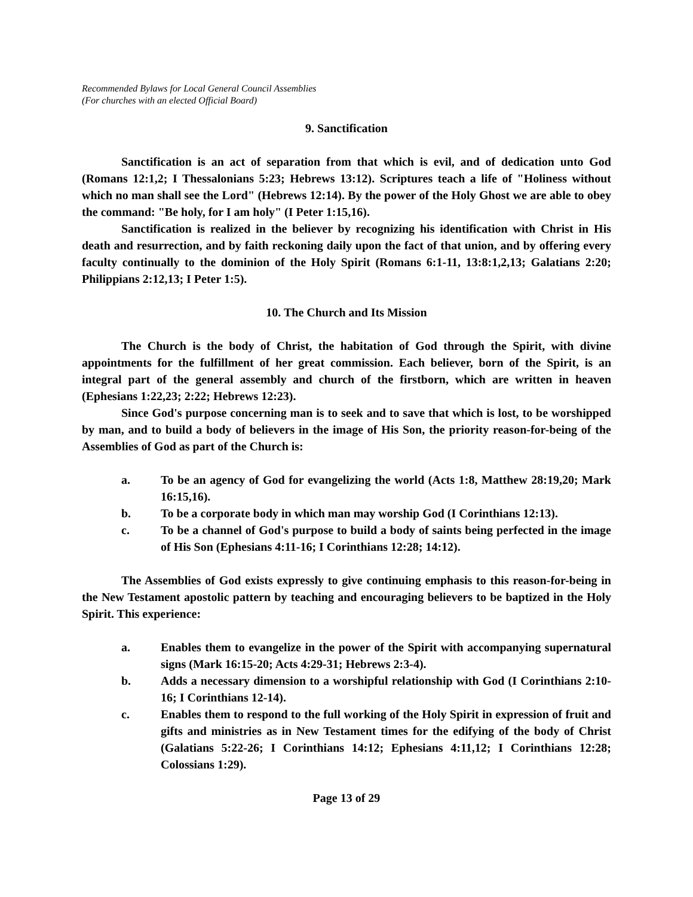Recommended Bylaws for Local General Council Assemblies
(For churches with an elected Official Board)
9. Sanctification
Sanctification is an act of separation from that which is evil, and of dedication unto God (Romans 12:1,2; I Thessalonians 5:23; Hebrews 13:12). Scriptures teach a life of "Holiness without which no man shall see the Lord" (Hebrews 12:14). By the power of the Holy Ghost we are able to obey the command: "Be holy, for I am holy" (I Peter 1:15,16).
Sanctification is realized in the believer by recognizing his identification with Christ in His death and resurrection, and by faith reckoning daily upon the fact of that union, and by offering every faculty continually to the dominion of the Holy Spirit (Romans 6:1-11, 13:8:1,2,13; Galatians 2:20; Philippians 2:12,13; I Peter 1:5).
10. The Church and Its Mission
The Church is the body of Christ, the habitation of God through the Spirit, with divine appointments for the fulfillment of her great commission. Each believer, born of the Spirit, is an integral part of the general assembly and church of the firstborn, which are written in heaven (Ephesians 1:22,23; 2:22; Hebrews 12:23).
Since God's purpose concerning man is to seek and to save that which is lost, to be worshipped by man, and to build a body of believers in the image of His Son, the priority reason-for-being of the Assemblies of God as part of the Church is:
a. To be an agency of God for evangelizing the world (Acts 1:8, Matthew 28:19,20; Mark 16:15,16).
b. To be a corporate body in which man may worship God (I Corinthians 12:13).
c. To be a channel of God's purpose to build a body of saints being perfected in the image of His Son (Ephesians 4:11-16; I Corinthians 12:28; 14:12).
The Assemblies of God exists expressly to give continuing emphasis to this reason-for-being in the New Testament apostolic pattern by teaching and encouraging believers to be baptized in the Holy Spirit. This experience:
a. Enables them to evangelize in the power of the Spirit with accompanying supernatural signs (Mark 16:15-20; Acts 4:29-31; Hebrews 2:3-4).
b. Adds a necessary dimension to a worshipful relationship with God (I Corinthians 2:10-16; I Corinthians 12-14).
c. Enables them to respond to the full working of the Holy Spirit in expression of fruit and gifts and ministries as in New Testament times for the edifying of the body of Christ (Galatians 5:22-26; I Corinthians 14:12; Ephesians 4:11,12; I Corinthians 12:28; Colossians 1:29).
Page 13 of 29